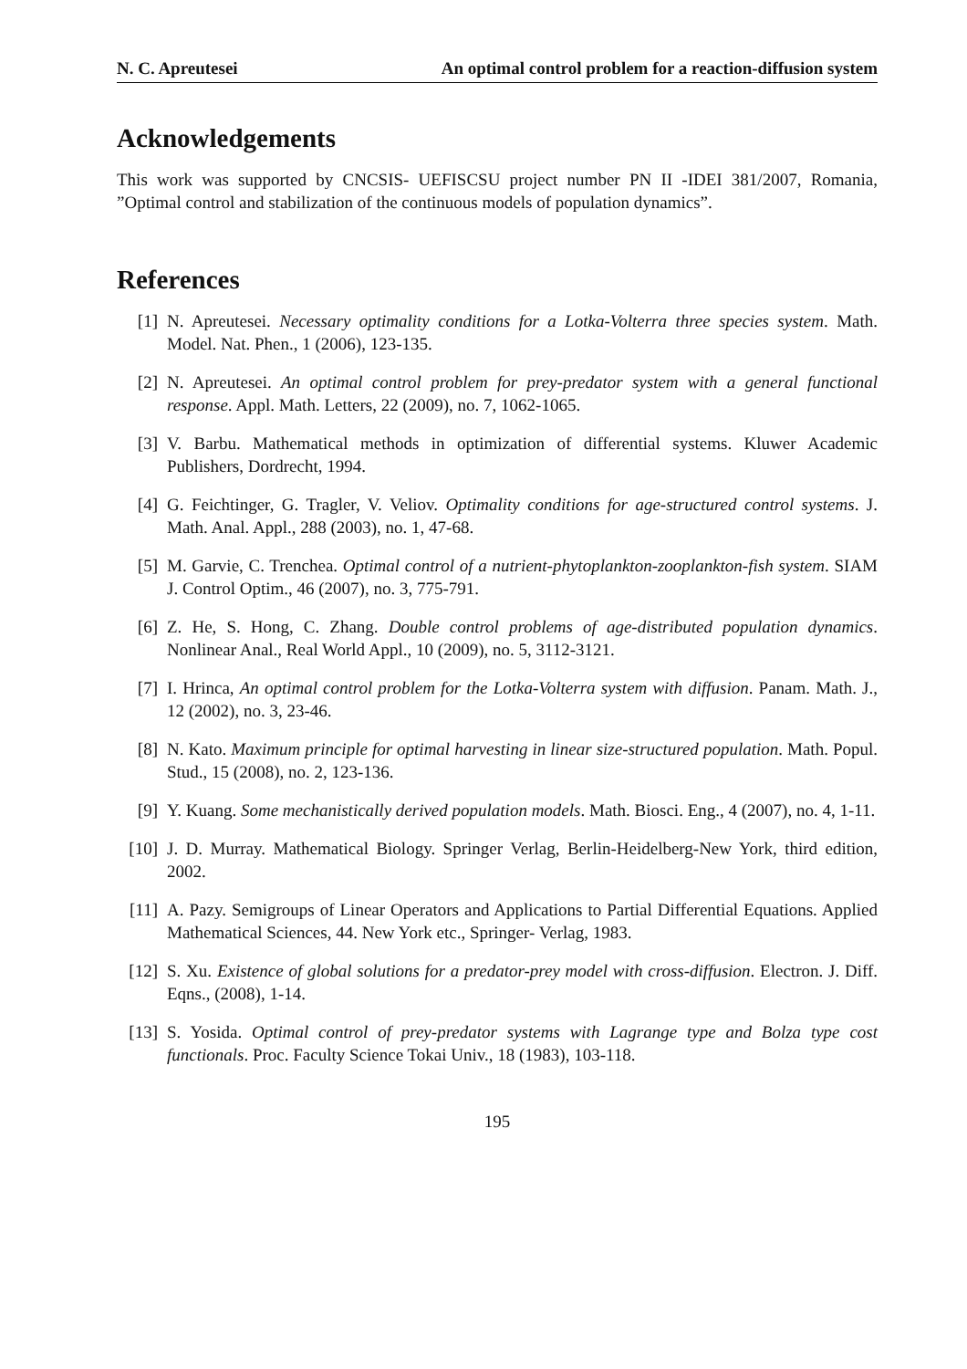N. C. Apreutesei An optimal control problem for a reaction-diffusion system
Acknowledgements
This work was supported by CNCSIS- UEFISCSU project number PN II -IDEI 381/2007, Romania, ”Optimal control and stabilization of the continuous models of population dynamics”.
References
[1] N. Apreutesei. Necessary optimality conditions for a Lotka-Volterra three species system. Math. Model. Nat. Phen., 1 (2006), 123-135.
[2] N. Apreutesei. An optimal control problem for prey-predator system with a general functional response. Appl. Math. Letters, 22 (2009), no. 7, 1062-1065.
[3] V. Barbu. Mathematical methods in optimization of differential systems. Kluwer Academic Publishers, Dordrecht, 1994.
[4] G. Feichtinger, G. Tragler, V. Veliov. Optimality conditions for age-structured control systems. J. Math. Anal. Appl., 288 (2003), no. 1, 47-68.
[5] M. Garvie, C. Trenchea. Optimal control of a nutrient-phytoplankton-zooplankton-fish system. SIAM J. Control Optim., 46 (2007), no. 3, 775-791.
[6] Z. He, S. Hong, C. Zhang. Double control problems of age-distributed population dynamics. Nonlinear Anal., Real World Appl., 10 (2009), no. 5, 3112-3121.
[7] I. Hrinca, An optimal control problem for the Lotka-Volterra system with diffusion. Panam. Math. J., 12 (2002), no. 3, 23-46.
[8] N. Kato. Maximum principle for optimal harvesting in linear size-structured population. Math. Popul. Stud., 15 (2008), no. 2, 123-136.
[9] Y. Kuang. Some mechanistically derived population models. Math. Biosci. Eng., 4 (2007), no. 4, 1-11.
[10] J. D. Murray. Mathematical Biology. Springer Verlag, Berlin-Heidelberg-New York, third edition, 2002.
[11] A. Pazy. Semigroups of Linear Operators and Applications to Partial Differential Equations. Applied Mathematical Sciences, 44. New York etc., Springer- Verlag, 1983.
[12] S. Xu. Existence of global solutions for a predator-prey model with cross-diffusion. Electron. J. Diff. Eqns., (2008), 1-14.
[13] S. Yosida. Optimal control of prey-predator systems with Lagrange type and Bolza type cost functionals. Proc. Faculty Science Tokai Univ., 18 (1983), 103-118.
195